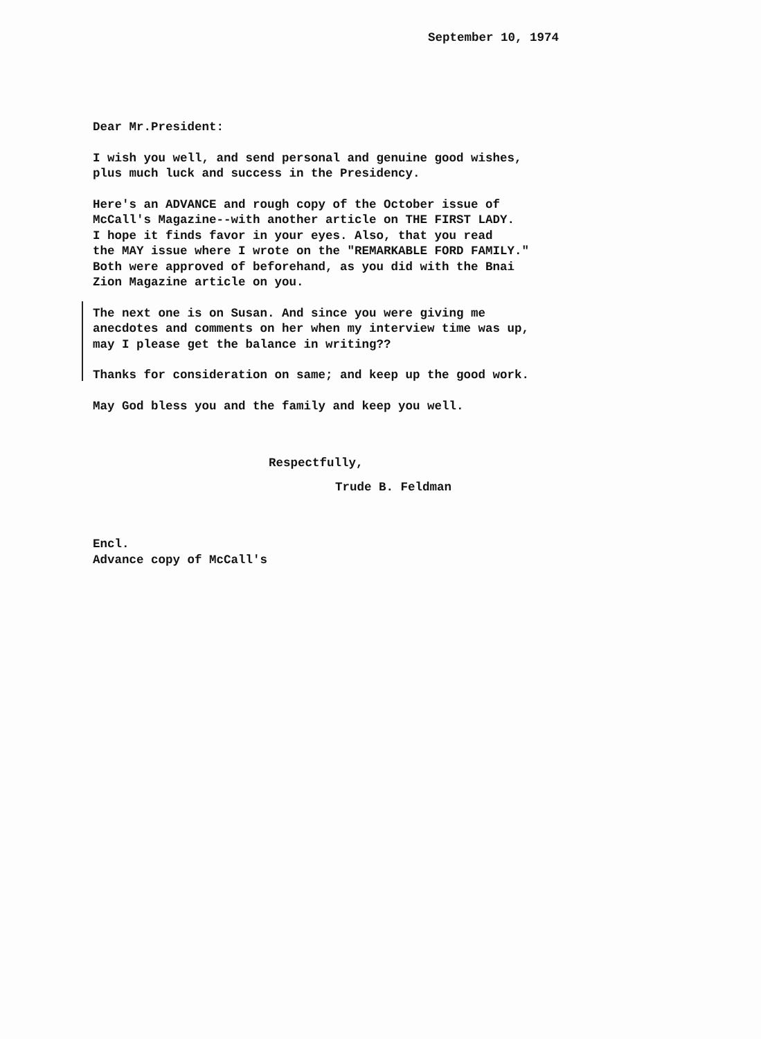September 10, 1974
Dear Mr.President:
I wish you well, and send personal and genuine good wishes,
plus much luck and success in the Presidency.
Here's an ADVANCE and rough copy of the October issue of
McCall's Magazine--with another article on THE FIRST LADY.
I hope it finds favor in your eyes. Also, that you read
the MAY issue where I wrote on the "REMARKABLE FORD FAMILY."
Both were approved of beforehand, as you did with the Bnai
Zion Magazine article on you.
The next one is on Susan. And since you were giving me
anecdotes and comments on her when my interview time was up,
may I please get the balance in writing??
Thanks for consideration on same; and keep up the good work.
May God bless you and the family and keep you well.
Respectfully,
Trude B. Feldman
Encl.
Advance copy of McCall's